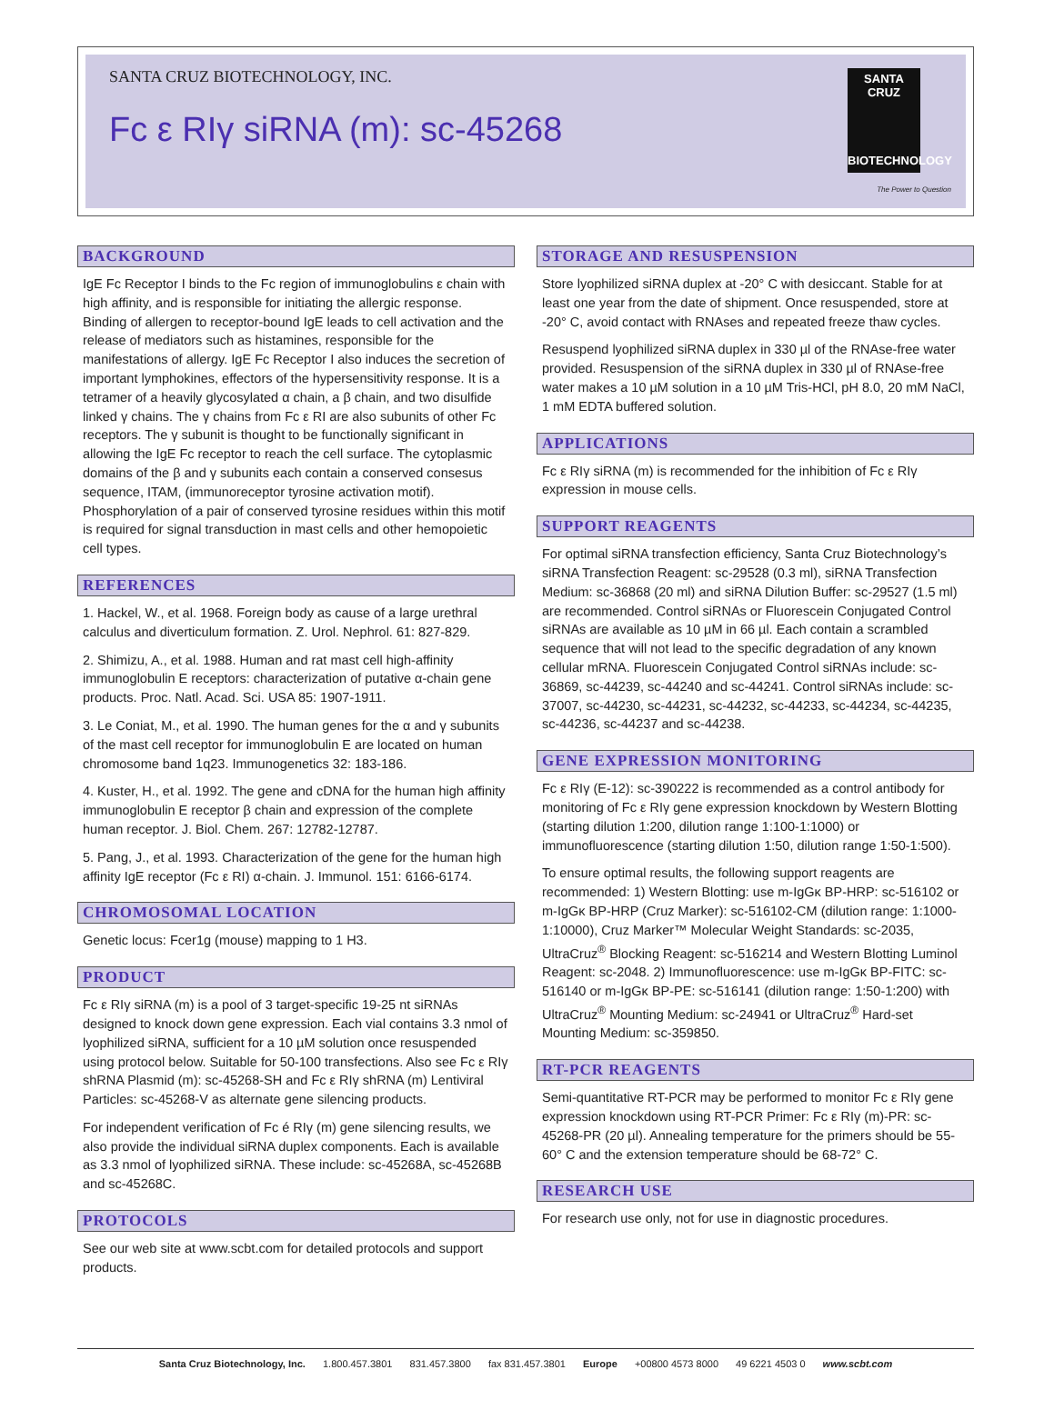SANTA CRUZ BIOTECHNOLOGY, INC.
Fc ε RIγ siRNA (m): sc-45268
SANTA CRUZ
BIOTECHNOLOGY
The Power to Question
BACKGROUND
IgE Fc Receptor I binds to the Fc region of immunoglobulins ε chain with high affinity, and is responsible for initiating the allergic response. Binding of allergen to receptor-bound IgE leads to cell activation and the release of mediators such as histamines, responsible for the manifestations of allergy. IgE Fc Receptor I also induces the secretion of important lymphokines, effectors of the hypersensitivity response. It is a tetramer of a heavily glycosylated α chain, a β chain, and two disulfide linked γ chains. The γ chains from Fc ε RI are also subunits of other Fc receptors. The γ subunit is thought to be functionally significant in allowing the IgE Fc receptor to reach the cell surface. The cytoplasmic domains of the β and γ subunits each contain a conserved consesus sequence, ITAM, (immunoreceptor tyrosine activation motif). Phosphorylation of a pair of conserved tyrosine residues within this motif is required for signal transduction in mast cells and other hemopoietic cell types.
REFERENCES
1. Hackel, W., et al. 1968. Foreign body as cause of a large urethral calculus and diverticulum formation. Z. Urol. Nephrol. 61: 827-829.
2. Shimizu, A., et al. 1988. Human and rat mast cell high-affinity immunoglobulin E receptors: characterization of putative α-chain gene products. Proc. Natl. Acad. Sci. USA 85: 1907-1911.
3. Le Coniat, M., et al. 1990. The human genes for the α and γ subunits of the mast cell receptor for immunoglobulin E are located on human chromosome band 1q23. Immunogenetics 32: 183-186.
4. Kuster, H., et al. 1992. The gene and cDNA for the human high affinity immunoglobulin E receptor β chain and expression of the complete human receptor. J. Biol. Chem. 267: 12782-12787.
5. Pang, J., et al. 1993. Characterization of the gene for the human high affinity IgE receptor (Fc ε RI) α-chain. J. Immunol. 151: 6166-6174.
CHROMOSOMAL LOCATION
Genetic locus: Fcer1g (mouse) mapping to 1 H3.
PRODUCT
Fc ε RIγ siRNA (m) is a pool of 3 target-specific 19-25 nt siRNAs designed to knock down gene expression. Each vial contains 3.3 nmol of lyophilized siRNA, sufficient for a 10 µM solution once resuspended using protocol below. Suitable for 50-100 transfections. Also see Fc ε RIγ shRNA Plasmid (m): sc-45268-SH and Fc ε RIγ shRNA (m) Lentiviral Particles: sc-45268-V as alternate gene silencing products.
For independent verification of Fc é RIγ (m) gene silencing results, we also provide the individual siRNA duplex components. Each is available as 3.3 nmol of lyophilized siRNA. These include: sc-45268A, sc-45268B and sc-45268C.
PROTOCOLS
See our web site at www.scbt.com for detailed protocols and support products.
STORAGE AND RESUSPENSION
Store lyophilized siRNA duplex at -20° C with desiccant. Stable for at least one year from the date of shipment. Once resuspended, store at -20° C, avoid contact with RNAses and repeated freeze thaw cycles.
Resuspend lyophilized siRNA duplex in 330 µl of the RNAse-free water provided. Resuspension of the siRNA duplex in 330 µl of RNAse-free water makes a 10 µM solution in a 10 µM Tris-HCl, pH 8.0, 20 mM NaCl, 1 mM EDTA buffered solution.
APPLICATIONS
Fc ε RIγ siRNA (m) is recommended for the inhibition of Fc ε RIγ expression in mouse cells.
SUPPORT REAGENTS
For optimal siRNA transfection efficiency, Santa Cruz Biotechnology’s siRNA Transfection Reagent: sc-29528 (0.3 ml), siRNA Transfection Medium: sc-36868 (20 ml) and siRNA Dilution Buffer: sc-29527 (1.5 ml) are recommended. Control siRNAs or Fluorescein Conjugated Control siRNAs are available as 10 µM in 66 µl. Each contain a scrambled sequence that will not lead to the specific degradation of any known cellular mRNA. Fluorescein Conjugated Control siRNAs include: sc-36869, sc-44239, sc-44240 and sc-44241. Control siRNAs include: sc-37007, sc-44230, sc-44231, sc-44232, sc-44233, sc-44234, sc-44235, sc-44236, sc-44237 and sc-44238.
GENE EXPRESSION MONITORING
Fc ε RIγ (E-12): sc-390222 is recommended as a control antibody for monitoring of Fc ε RIγ gene expression knockdown by Western Blotting (starting dilution 1:200, dilution range 1:100-1:1000) or immunofluorescence (starting dilution 1:50, dilution range 1:50-1:500).
To ensure optimal results, the following support reagents are recommended: 1) Western Blotting: use m-IgGκ BP-HRP: sc-516102 or m-IgGκ BP-HRP (Cruz Marker): sc-516102-CM (dilution range: 1:1000-1:10000), Cruz Marker™ Molecular Weight Standards: sc-2035, UltraCruz<sup>®</sup> Blocking Reagent: sc-516214 and Western Blotting Luminol Reagent: sc-2048. 2) Immunofluorescence: use m-IgGκ BP-FITC: sc-516140 or m-IgGκ BP-PE: sc-516141 (dilution range: 1:50-1:200) with UltraCruz<sup>®</sup> Mounting Medium: sc-24941 or UltraCruz<sup>®</sup> Hard-set Mounting Medium: sc-359850.
RT-PCR REAGENTS
Semi-quantitative RT-PCR may be performed to monitor Fc ε RIγ gene expression knockdown using RT-PCR Primer: Fc ε RIγ (m)-PR: sc-45268-PR (20 µl). Annealing temperature for the primers should be 55-60° C and the extension temperature should be 68-72° C.
RESEARCH USE
For research use only, not for use in diagnostic procedures.
Santa Cruz Biotechnology, Inc. 1.800.457.3801 831.457.3800 fax 831.457.3801 Europe +00800 4573 8000 49 6221 4503 0 www.scbt.com